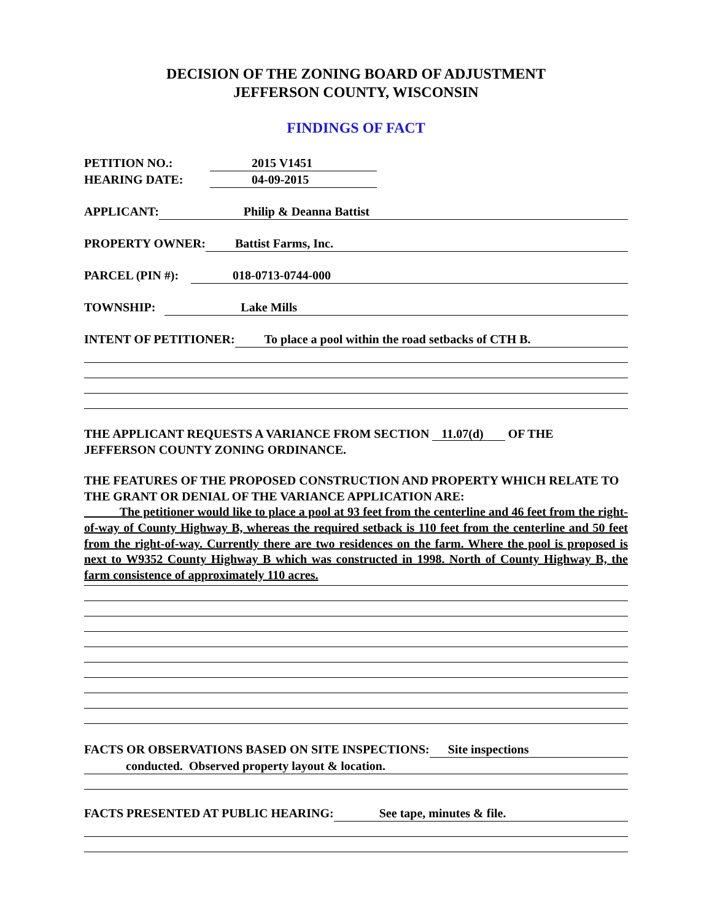DECISION OF THE ZONING BOARD OF ADJUSTMENT
JEFFERSON COUNTY, WISCONSIN
FINDINGS OF FACT
PETITION NO.: 2015 V1451
HEARING DATE: 04-09-2015
APPLICANT: Philip & Deanna Battist
PROPERTY OWNER: Battist Farms, Inc.
PARCEL (PIN #): 018-0713-0744-000
TOWNSHIP: Lake Mills
INTENT OF PETITIONER: To place a pool within the road setbacks of CTH B.
THE APPLICANT REQUESTS A VARIANCE FROM SECTION 11.07(d) OF THE JEFFERSON COUNTY ZONING ORDINANCE.
THE FEATURES OF THE PROPOSED CONSTRUCTION AND PROPERTY WHICH RELATE TO THE GRANT OR DENIAL OF THE VARIANCE APPLICATION ARE:
The petitioner would like to place a pool at 93 feet from the centerline and 46 feet from the right-of-way of County Highway B, whereas the required setback is 110 feet from the centerline and 50 feet from the right-of-way. Currently there are two residences on the farm. Where the pool is proposed is next to W9352 County Highway B which was constructed in 1998. North of County Highway B, the farm consistence of approximately 110 acres.
FACTS OR OBSERVATIONS BASED ON SITE INSPECTIONS: Site inspections
conducted. Observed property layout & location.
FACTS PRESENTED AT PUBLIC HEARING: See tape, minutes & file.